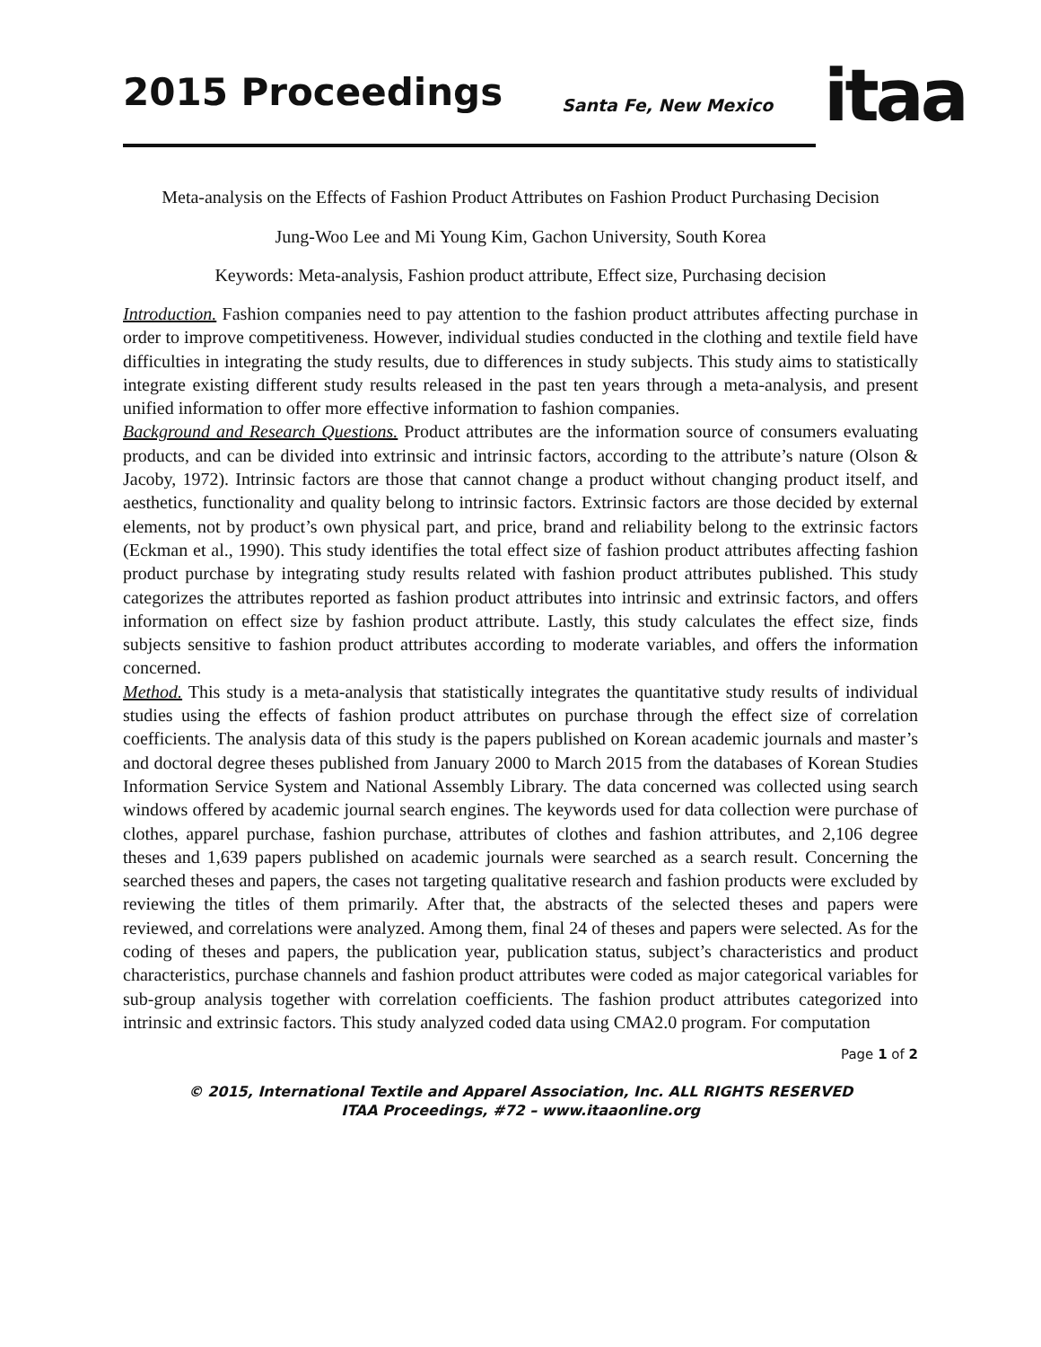2015 Proceedings Santa Fe, New Mexico itaa
Meta-analysis on the Effects of Fashion Product Attributes on Fashion Product Purchasing Decision
Jung-Woo Lee and Mi Young Kim, Gachon University, South Korea
Keywords: Meta-analysis, Fashion product attribute, Effect size, Purchasing decision
Introduction. Fashion companies need to pay attention to the fashion product attributes affecting purchase in order to improve competitiveness. However, individual studies conducted in the clothing and textile field have difficulties in integrating the study results, due to differences in study subjects. This study aims to statistically integrate existing different study results released in the past ten years through a meta-analysis, and present unified information to offer more effective information to fashion companies.
Background and Research Questions. Product attributes are the information source of consumers evaluating products, and can be divided into extrinsic and intrinsic factors, according to the attribute’s nature (Olson & Jacoby, 1972). Intrinsic factors are those that cannot change a product without changing product itself, and aesthetics, functionality and quality belong to intrinsic factors. Extrinsic factors are those decided by external elements, not by product’s own physical part, and price, brand and reliability belong to the extrinsic factors (Eckman et al., 1990). This study identifies the total effect size of fashion product attributes affecting fashion product purchase by integrating study results related with fashion product attributes published. This study categorizes the attributes reported as fashion product attributes into intrinsic and extrinsic factors, and offers information on effect size by fashion product attribute. Lastly, this study calculates the effect size, finds subjects sensitive to fashion product attributes according to moderate variables, and offers the information concerned.
Method. This study is a meta-analysis that statistically integrates the quantitative study results of individual studies using the effects of fashion product attributes on purchase through the effect size of correlation coefficients. The analysis data of this study is the papers published on Korean academic journals and master’s and doctoral degree theses published from January 2000 to March 2015 from the databases of Korean Studies Information Service System and National Assembly Library. The data concerned was collected using search windows offered by academic journal search engines. The keywords used for data collection were purchase of clothes, apparel purchase, fashion purchase, attributes of clothes and fashion attributes, and 2,106 degree theses and 1,639 papers published on academic journals were searched as a search result. Concerning the searched theses and papers, the cases not targeting qualitative research and fashion products were excluded by reviewing the titles of them primarily. After that, the abstracts of the selected theses and papers were reviewed, and correlations were analyzed. Among them, final 24 of theses and papers were selected. As for the coding of theses and papers, the publication year, publication status, subject’s characteristics and product characteristics, purchase channels and fashion product attributes were coded as major categorical variables for sub-group analysis together with correlation coefficients. The fashion product attributes categorized into intrinsic and extrinsic factors. This study analyzed coded data using CMA2.0 program. For computation
Page 1 of 2
© 2015, International Textile and Apparel Association, Inc. ALL RIGHTS RESERVED
ITAA Proceedings, #72 – www.itaaonline.org